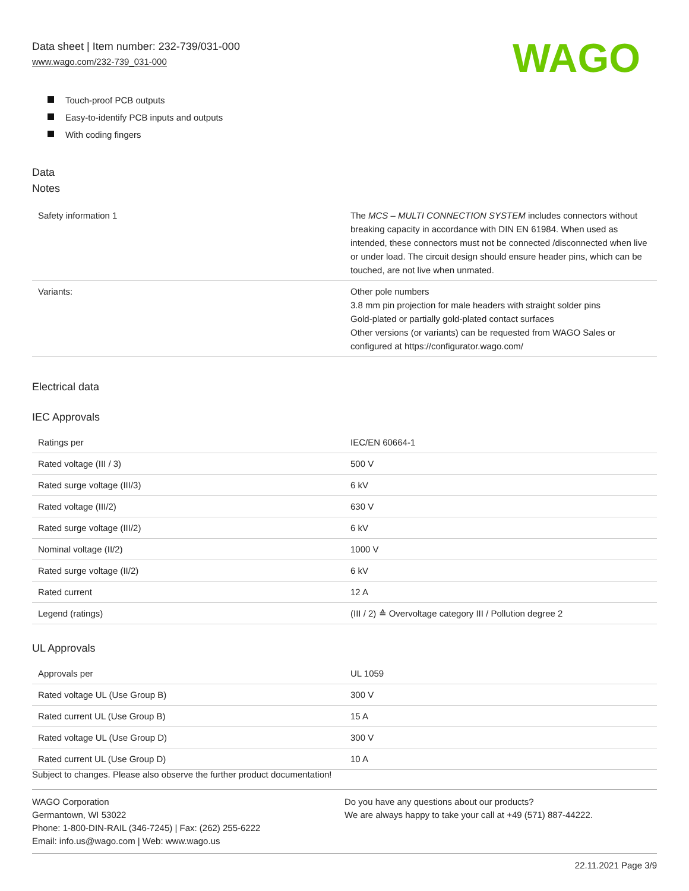Data sheet | Item number: 232-739/031-000
www.wago.com/232-739_031-000
WAGO
Touch-proof PCB outputs
Easy-to-identify PCB inputs and outputs
With coding fingers
Data
Notes
| Safety information 1 | The MCS – MULTI CONNECTION SYSTEM includes connectors without breaking capacity in accordance with DIN EN 61984. When used as intended, these connectors must not be connected /disconnected when live or under load. The circuit design should ensure header pins, which can be touched, are not live when unmated. |
| Variants: | Other pole numbers 3.8 mm pin projection for male headers with straight solder pins Gold-plated or partially gold-plated contact surfaces Other versions (or variants) can be requested from WAGO Sales or configured at https://configurator.wago.com/ |
Electrical data
IEC Approvals
| Ratings per | IEC/EN 60664-1 |
| Rated voltage (III / 3) | 500 V |
| Rated surge voltage (III/3) | 6 kV |
| Rated voltage (III/2) | 630 V |
| Rated surge voltage (III/2) | 6 kV |
| Nominal voltage (II/2) | 1000 V |
| Rated surge voltage (II/2) | 6 kV |
| Rated current | 12 A |
| Legend (ratings) | (III / 2) ≙ Overvoltage category III / Pollution degree 2 |
UL Approvals
| Approvals per | UL 1059 |
| Rated voltage UL (Use Group B) | 300 V |
| Rated current UL (Use Group B) | 15 A |
| Rated voltage UL (Use Group D) | 300 V |
| Rated current UL (Use Group D) | 10 A |
Subject to changes. Please also observe the further product documentation!
WAGO Corporation
Germantown, WI 53022
Phone: 1-800-DIN-RAIL (346-7245) | Fax: (262) 255-6222
Email: info.us@wago.com | Web: www.wago.us
Do you have any questions about our products?
We are always happy to take your call at +49 (571) 887-44222.
22.11.2021 Page 3/9